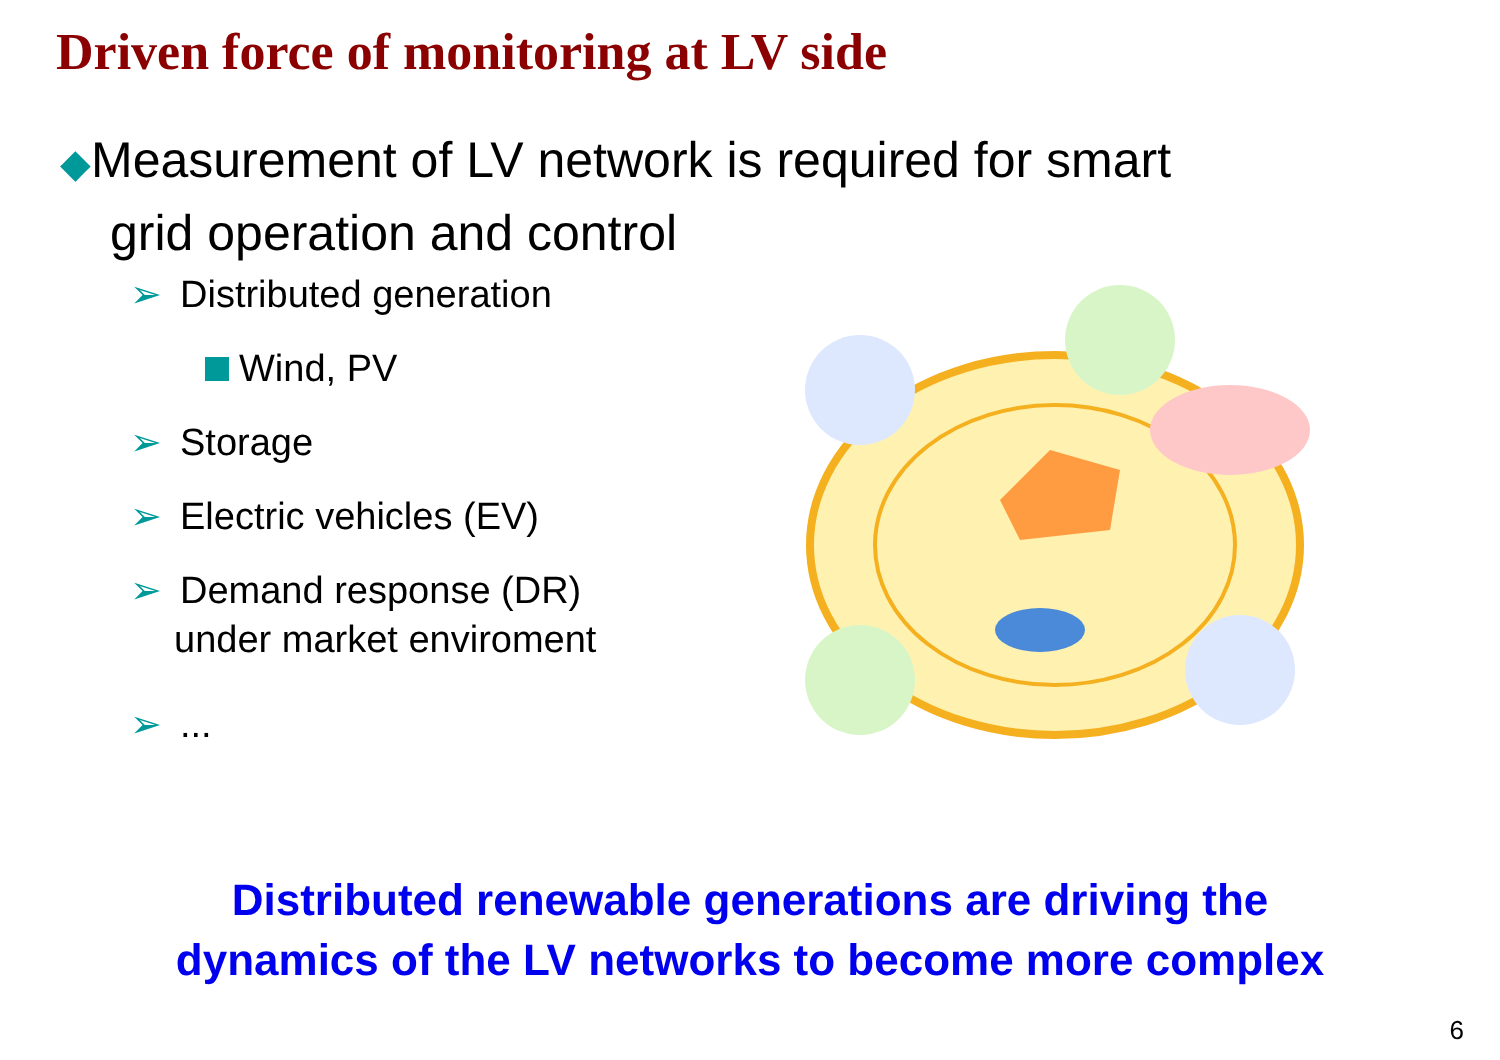Driven force of monitoring at LV side
◆Measurement of LV network is required for smart
grid operation and control
➢ Distributed generation
Wind, PV
➢ Storage
➢ Electric vehicles (EV)
➢ Demand response (DR)
under market enviroment
➢...
Distributed renewable generations are driving the
dynamics of the LV networks to become more complex
6